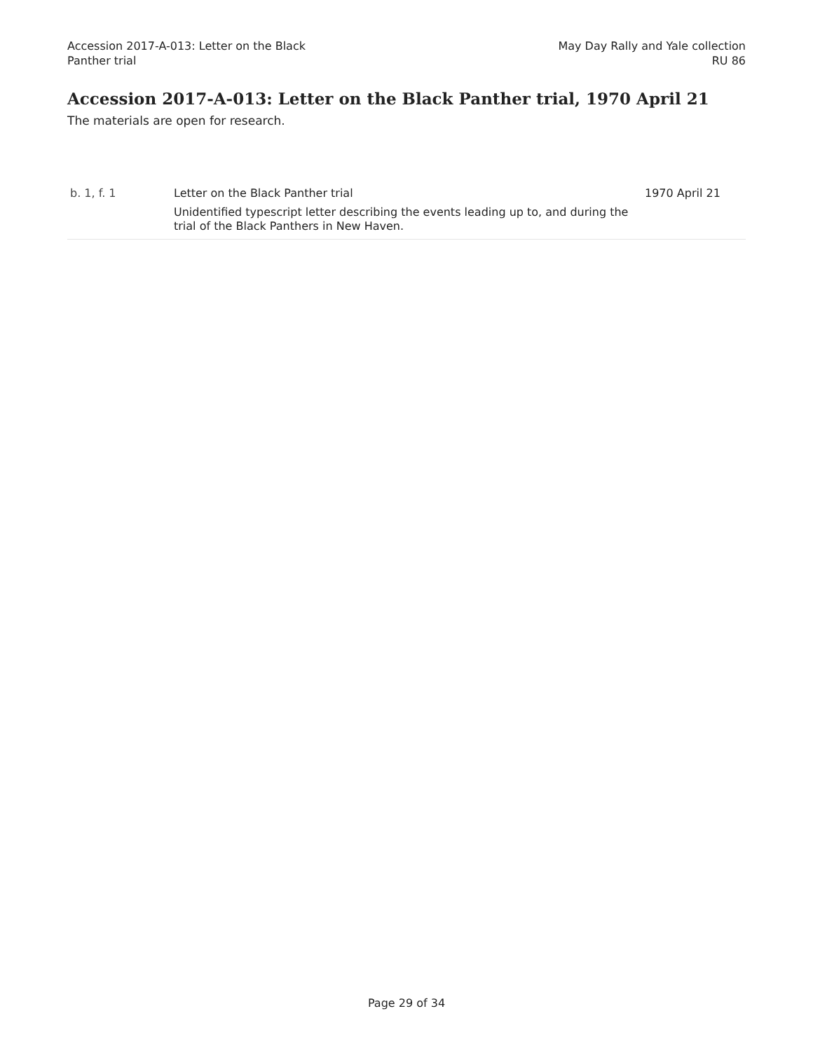Accession 2017-A-013: Letter on the Black
Panther trial
May Day Rally and Yale collection
RU 86
Accession 2017-A-013: Letter on the Black Panther trial, 1970 April 21
The materials are open for research.
| b. 1, f. 1 | Letter on the Black Panther trial Unidentified typescript letter describing the events leading up to, and during the trial of the Black Panthers in New Haven. | 1970 April 21 |
Page 29 of 34